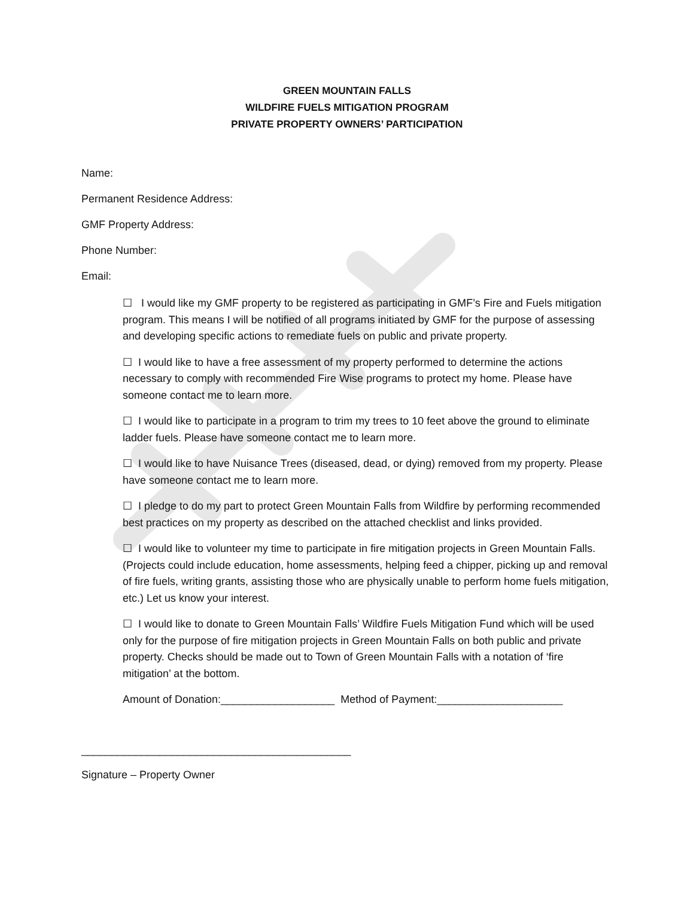GREEN MOUNTAIN FALLS
WILDFIRE FUELS MITIGATION PROGRAM
PRIVATE PROPERTY OWNERS’ PARTICIPATION
Name:
Permanent Residence Address:
GMF Property Address:
Phone Number:
Email:
☐ I would like my GMF property to be registered as participating in GMF’s Fire and Fuels mitigation program. This means I will be notified of all programs initiated by GMF for the purpose of assessing and developing specific actions to remediate fuels on public and private property.
☐ I would like to have a free assessment of my property performed to determine the actions necessary to comply with recommended Fire Wise programs to protect my home. Please have someone contact me to learn more.
☐ I would like to participate in a program to trim my trees to 10 feet above the ground to eliminate ladder fuels. Please have someone contact me to learn more.
☐ I would like to have Nuisance Trees (diseased, dead, or dying) removed from my property. Please have someone contact me to learn more.
☐ I pledge to do my part to protect Green Mountain Falls from Wildfire by performing recommended best practices on my property as described on the attached checklist and links provided.
☐ I would like to volunteer my time to participate in fire mitigation projects in Green Mountain Falls. (Projects could include education, home assessments, helping feed a chipper, picking up and removal of fire fuels, writing grants, assisting those who are physically unable to perform home fuels mitigation, etc.) Let us know your interest.
☐ I would like to donate to Green Mountain Falls’ Wildfire Fuels Mitigation Fund which will be used only for the purpose of fire mitigation projects in Green Mountain Falls on both public and private property. Checks should be made out to Town of Green Mountain Falls with a notation of ‘fire mitigation’ at the bottom.
Amount of Donation:___________________ Method of Payment:_____________________
_____________________________________________
Signature – Property Owner